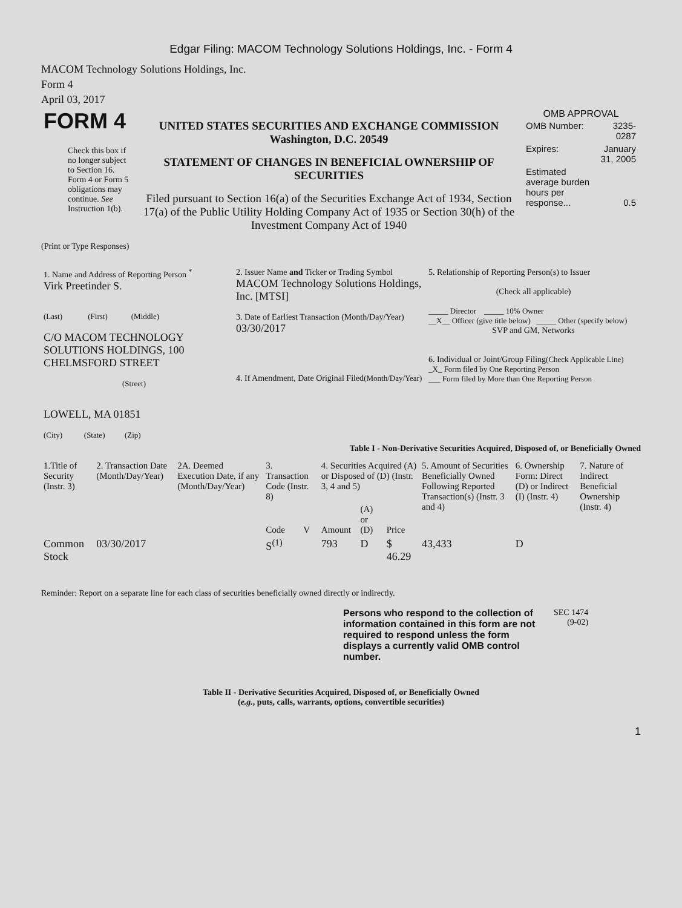Edgar Filing: MACOM Technology Solutions Holdings, Inc. - Form 4
MACOM Technology Solutions Holdings, Inc.
Form 4
April 03, 2017
| FORM 4 Check this box if no longer subject to Section 16. Form 4 or Form 5 obligations may continue. See Instruction 1(b). | UNITED STATES SECURITIES AND EXCHANGE COMMISSION Washington, D.C. 20549 STATEMENT OF CHANGES IN BENEFICIAL OWNERSHIP OF SECURITIES Filed pursuant to Section 16(a) of the Securities Exchange Act of 1934, Section 17(a) of the Public Utility Holding Company Act of 1935 or Section 30(h) of the Investment Company Act of 1940 | OMB APPROVAL / OMB Number: / 3235-0287 / / Expires: / January 31, 2005 / / Estimated average burden hours per response... / 0.5 / |
(Print or Type Responses)
| 1. Name and Address of Reporting Person <sup>*</sup> Virk Preetinder S. (Last) (First) (Middle) C/O MACOM TECHNOLOGY SOLUTIONS HOLDINGS, 100 CHELMSFORD STREET (Street) LOWELL, MA 01851 (City) (State) (Zip) | 2. Issuer Name and Ticker or Trading Symbol MACOM Technology Solutions Holdings, Inc. [MTSI] 3. Date of Earliest Transaction (Month/Day/Year) 03/30/2017 4. If Amendment, Date Original Filed (Month/Day/Year) | 5. Relationship of Reporting Person(s) to Issuer (Check all applicable) _____ Director _____ 10% Owner __X__ Officer (give title below) _____ Other (specify below) SVP and GM, Networks 6. Individual or Joint/Group Filing (Check Applicable Line) _X_ Form filed by One Reporting Person ___ Form filed by More than One Reporting Person |
Table I - Non-Derivative Securities Acquired, Disposed of, or Beneficially Owned
| 1.Title of Security (Instr. 3) | 2. Transaction Date (Month/Day/Year) | 2A. Deemed Execution Date, if any (Month/Day/Year) | 3. Transaction Code (Instr. 8) | | 4. Securities Acquired (A) or Disposed of (D) (Instr. 3, 4 and 5) | | | 5. Amount of Securities Beneficially Owned Following Reported Transaction(s) (Instr. 3 and 4) | 6. Ownership Form: Direct (D) or Indirect (I) (Instr. 4) | 7. Nature of Indirect Beneficial Ownership (Instr. 4) |
| --- | --- | --- | --- | --- | --- | --- | --- | --- | --- | --- |
| | | | Code | V | Amount | (A) or (D) | Price | | | |
| Common Stock | 03/30/2017 | | S<sup>(1)</sup> | | 793 | D | $ 46.29 | 43,433 | D | |
Reminder: Report on a separate line for each class of securities beneficially owned directly or indirectly.
| Persons who respond to the collection of information contained in this form are not required to respond unless the form displays a currently valid OMB control number. | SEC 1474 (9-02) |
Table II - Derivative Securities Acquired, Disposed of, or Beneficially Owned
(e.g., puts, calls, warrants, options, convertible securities)
1